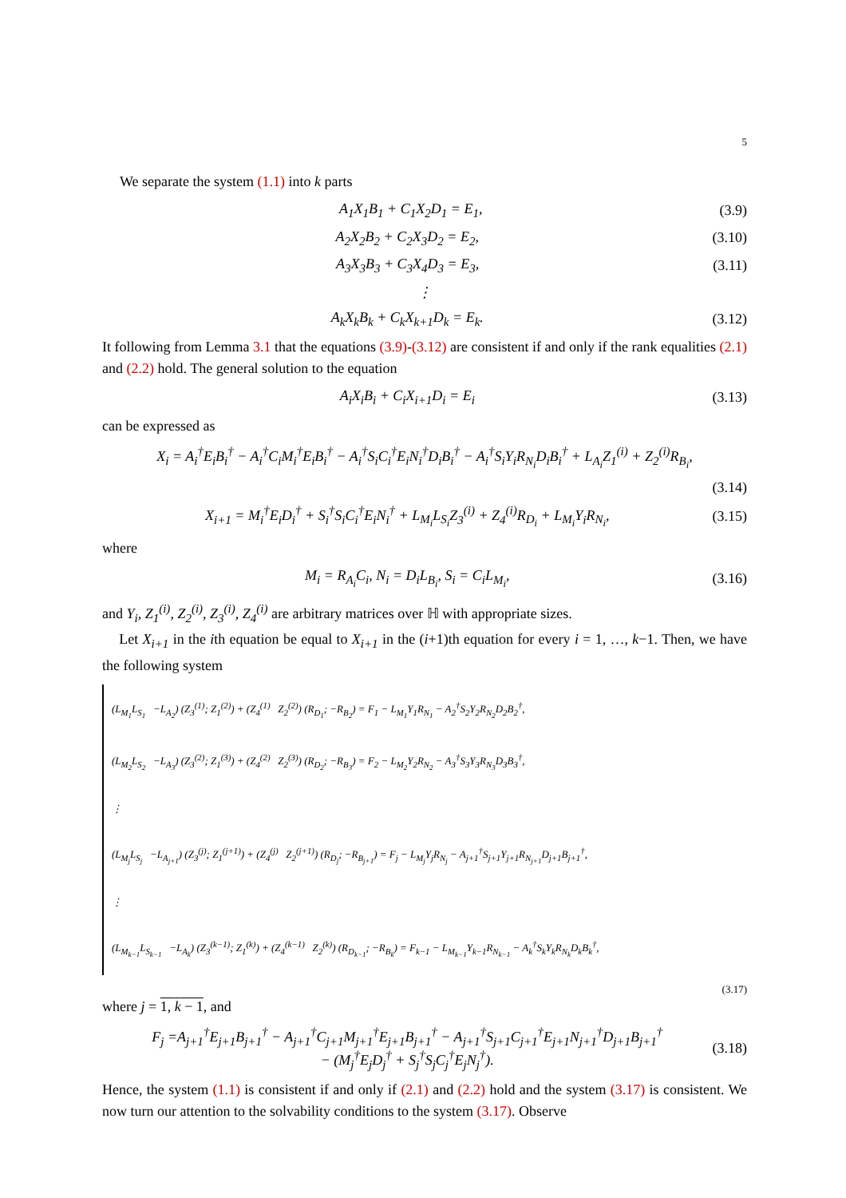5
We separate the system (1.1) into k parts
A<sub>1</sub>X<sub>1</sub>B<sub>1</sub> + C<sub>1</sub>X<sub>2</sub>D<sub>1</sub> = E<sub>1</sub>, (3.9)
A<sub>2</sub>X<sub>2</sub>B<sub>2</sub> + C<sub>2</sub>X<sub>3</sub>D<sub>2</sub> = E<sub>2</sub>, (3.10)
A<sub>3</sub>X<sub>3</sub>B<sub>3</sub> + C<sub>3</sub>X<sub>4</sub>D<sub>3</sub> = E<sub>3</sub>, (3.11)
⋮
A<sub>k</sub>X<sub>k</sub>B<sub>k</sub> + C<sub>k</sub>X<sub>k+1</sub>D<sub>k</sub> = E<sub>k</sub>. (3.12)
It following from Lemma 3.1 that the equations (3.9)-(3.12) are consistent if and only if the rank equalities (2.1) and (2.2) hold. The general solution to the equation
A<sub>i</sub>X<sub>i</sub>B<sub>i</sub> + C<sub>i</sub>X<sub>i+1</sub>D<sub>i</sub> = E<sub>i</sub> (3.13)
can be expressed as
X<sub>i</sub> = A<sub>i</sub><sup>†</sup>E<sub>i</sub>B<sub>i</sub><sup>†</sup> − A<sub>i</sub><sup>†</sup>C<sub>i</sub>M<sub>i</sub><sup>†</sup>E<sub>i</sub>B<sub>i</sub><sup>†</sup> − A<sub>i</sub><sup>†</sup>S<sub>i</sub>C<sub>i</sub><sup>†</sup>E<sub>i</sub>N<sub>i</sub><sup>†</sup>D<sub>i</sub>B<sub>i</sub><sup>†</sup> − A<sub>i</sub><sup>†</sup>S<sub>i</sub>Y<sub>i</sub>R<sub>N<sub>i</sub></sub>D<sub>i</sub>B<sub>i</sub><sup>†</sup> + L<sub>A<sub>i</sub></sub>Z<sub>1</sub><sup>(i)</sup> + Z<sub>2</sub><sup>(i)</sup>R<sub>B<sub>i</sub></sub>,
(3.14)
X<sub>i+1</sub> = M<sub>i</sub><sup>†</sup>E<sub>i</sub>D<sub>i</sub><sup>†</sup> + S<sub>i</sub><sup>†</sup>S<sub>i</sub>C<sub>i</sub><sup>†</sup>E<sub>i</sub>N<sub>i</sub><sup>†</sup> + L<sub>M<sub>i</sub></sub>L<sub>S<sub>i</sub></sub>Z<sub>3</sub><sup>(i)</sup> + Z<sub>4</sub><sup>(i)</sup>R<sub>D<sub>i</sub></sub> + L<sub>M<sub>i</sub></sub>Y<sub>i</sub>R<sub>N<sub>i</sub></sub>, (3.15)
where
M<sub>i</sub> = R<sub>A<sub>i</sub></sub>C<sub>i</sub>, N<sub>i</sub> = D<sub>i</sub>L<sub>B<sub>i</sub></sub>, S<sub>i</sub> = C<sub>i</sub>L<sub>M<sub>i</sub></sub>, (3.16)
and Y<sub>i</sub>, Z<sub>1</sub><sup>(i)</sup>, Z<sub>2</sub><sup>(i)</sup>, Z<sub>3</sub><sup>(i)</sup>, Z<sub>4</sub><sup>(i)</sup> are arbitrary matrices over ℍ with appropriate sizes.
Let X<sub>i+1</sub> in the ith equation be equal to X<sub>i+1</sub> in the (i+1)th equation for every i = 1, …, k−1. Then, we have the following system
(L<sub>M<sub>1</sub></sub>L<sub>S<sub>1</sub></sub> −L<sub>A<sub>2</sub></sub>) (Z<sub>3</sub><sup>(1)</sup>; Z<sub>1</sub><sup>(2)</sup>) + (Z<sub>4</sub><sup>(1)</sup> Z<sub>2</sub><sup>(2)</sup>) (R<sub>D<sub>1</sub></sub>; −R<sub>B<sub>2</sub></sub>) = F<sub>1</sub> − L<sub>M<sub>1</sub></sub>Y<sub>1</sub>R<sub>N<sub>1</sub></sub> − A<sub>2</sub><sup>†</sup>S<sub>2</sub>Y<sub>2</sub>R<sub>N<sub>2</sub></sub>D<sub>2</sub>B<sub>2</sub><sup>†</sup>,
(L<sub>M<sub>2</sub></sub>L<sub>S<sub>2</sub></sub> −L<sub>A<sub>3</sub></sub>) (Z<sub>3</sub><sup>(2)</sup>; Z<sub>1</sub><sup>(3)</sup>) + (Z<sub>4</sub><sup>(2)</sup> Z<sub>2</sub><sup>(3)</sup>) (R<sub>D<sub>2</sub></sub>; −R<sub>B<sub>3</sub></sub>) = F<sub>2</sub> − L<sub>M<sub>2</sub></sub>Y<sub>2</sub>R<sub>N<sub>2</sub></sub> − A<sub>3</sub><sup>†</sup>S<sub>3</sub>Y<sub>3</sub>R<sub>N<sub>3</sub></sub>D<sub>3</sub>B<sub>3</sub><sup>†</sup>,
⋮
(L<sub>M<sub>j</sub></sub>L<sub>S<sub>j</sub></sub> −L<sub>A<sub>j+1</sub></sub>) (Z<sub>3</sub><sup>(j)</sup>; Z<sub>1</sub><sup>(j+1)</sup>) + (Z<sub>4</sub><sup>(j)</sup> Z<sub>2</sub><sup>(j+1)</sup>) (R<sub>D<sub>j</sub></sub>; −R<sub>B<sub>j+1</sub></sub>) = F<sub>j</sub> − L<sub>M<sub>j</sub></sub>Y<sub>j</sub>R<sub>N<sub>j</sub></sub> − A<sub>j+1</sub><sup>†</sup>S<sub>j+1</sub>Y<sub>j+1</sub>R<sub>N<sub>j+1</sub></sub>D<sub>j+1</sub>B<sub>j+1</sub><sup>†</sup>,
⋮
(L<sub>M<sub>k−1</sub></sub>L<sub>S<sub>k−1</sub></sub> −L<sub>A<sub>k</sub></sub>) (Z<sub>3</sub><sup>(k−1)</sup>; Z<sub>1</sub><sup>(k)</sup>) + (Z<sub>4</sub><sup>(k−1)</sup> Z<sub>2</sub><sup>(k)</sup>) (R<sub>D<sub>k−1</sub></sub>; −R<sub>B<sub>k</sub></sub>) = F<sub>k−1</sub> − L<sub>M<sub>k−1</sub></sub>Y<sub>k−1</sub>R<sub>N<sub>k−1</sub></sub> − A<sub>k</sub><sup>†</sup>S<sub>k</sub>Y<sub>k</sub>R<sub>N<sub>k</sub></sub>D<sub>k</sub>B<sub>k</sub><sup>†</sup>,
(3.17)
where j = 1, k − 1, and
F<sub>j</sub> =A<sub>j+1</sub><sup>†</sup>E<sub>j+1</sub>B<sub>j+1</sub><sup>†</sup> − A<sub>j+1</sub><sup>†</sup>C<sub>j+1</sub>M<sub>j+1</sub><sup>†</sup>E<sub>j+1</sub>B<sub>j+1</sub><sup>†</sup> − A<sub>j+1</sub><sup>†</sup>S<sub>j+1</sub>C<sub>j+1</sub><sup>†</sup>E<sub>j+1</sub>N<sub>j+1</sub><sup>†</sup>D<sub>j+1</sub>B<sub>j+1</sub><sup>†</sup>
− (M<sub>j</sub><sup>†</sup>E<sub>j</sub>D<sub>j</sub><sup>†</sup> + S<sub>j</sub><sup>†</sup>S<sub>j</sub>C<sub>j</sub><sup>†</sup>E<sub>j</sub>N<sub>j</sub><sup>†</sup>). (3.18)
Hence, the system (1.1) is consistent if and only if (2.1) and (2.2) hold and the system (3.17) is consistent. We now turn our attention to the solvability conditions to the system (3.17). Observe